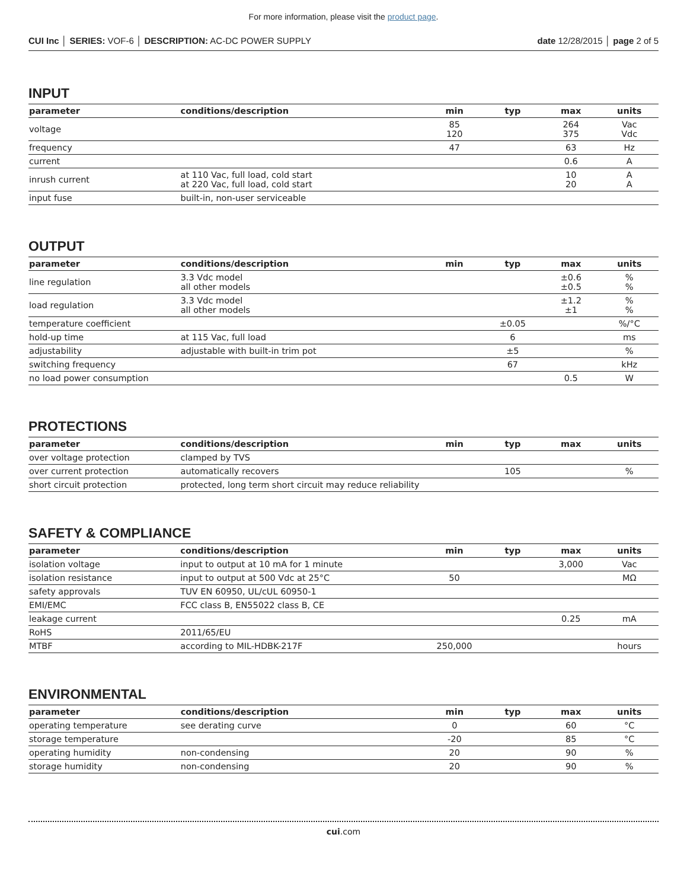For more information, please visit the product page.
CUI Inc │ SERIES: VOF-6 │ DESCRIPTION: AC-DC POWER SUPPLY
date 12/28/2015 │ page 2 of 5
INPUT
| parameter | conditions/description | min | typ | max | units |
| --- | --- | --- | --- | --- | --- |
| voltage | | 85 120 | | 264 375 | Vac Vdc |
| frequency | | 47 | | 63 | Hz |
| current | | | | 0.6 | A |
| inrush current | at 110 Vac, full load, cold start at 220 Vac, full load, cold start | | | 10 20 | A A |
| input fuse | built-in, non-user serviceable | | | | |
OUTPUT
| parameter | conditions/description | min | typ | max | units |
| --- | --- | --- | --- | --- | --- |
| line regulation | 3.3 Vdc model all other models | | | ±0.6 ±0.5 | % % |
| load regulation | 3.3 Vdc model all other models | | | ±1.2 ±1 | % % |
| temperature coefficient | | | ±0.05 | | %/°C |
| hold-up time | at 115 Vac, full load | | 6 | | ms |
| adjustability | adjustable with built-in trim pot | | ±5 | | % |
| switching frequency | | | 67 | | kHz |
| no load power consumption | | | | 0.5 | W |
PROTECTIONS
| parameter | conditions/description | min | typ | max | units |
| --- | --- | --- | --- | --- | --- |
| over voltage protection | clamped by TVS | | | | |
| over current protection | automatically recovers | | 105 | | % |
| short circuit protection | protected, long term short circuit may reduce reliability | | | | |
SAFETY & COMPLIANCE
| parameter | conditions/description | min | typ | max | units |
| --- | --- | --- | --- | --- | --- |
| isolation voltage | input to output at 10 mA for 1 minute | | | 3,000 | Vac |
| isolation resistance | input to output at 500 Vdc at 25°C | 50 | | | MΩ |
| safety approvals | TUV EN 60950, UL/cUL 60950-1 | | | | |
| EMI/EMC | FCC class B, EN55022 class B, CE | | | | |
| leakage current | | | | 0.25 | mA |
| RoHS | 2011/65/EU | | | | |
| MTBF | according to MIL-HDBK-217F | 250,000 | | | hours |
ENVIRONMENTAL
| parameter | conditions/description | min | typ | max | units |
| --- | --- | --- | --- | --- | --- |
| operating temperature | see derating curve | 0 | | 60 | °C |
| storage temperature | | -20 | | 85 | °C |
| operating humidity | non-condensing | 20 | | 90 | % |
| storage humidity | non-condensing | 20 | | 90 | % |
cui.com